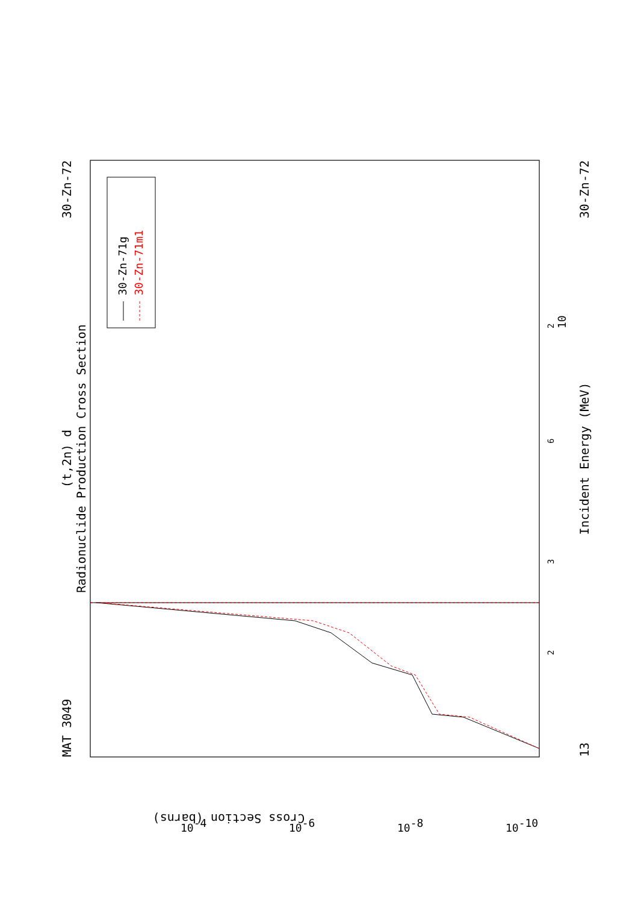MAT 3049
30-Zn-72
(t,2n) d
Radionuclide Production Cross Section
Incident Energy (MeV)
13
30-Zn-72
2
3
6
2
10
30-Zn-71g
30-Zn-71m1
10-4
10-6
10-8
10-10
Cross Section (barns)